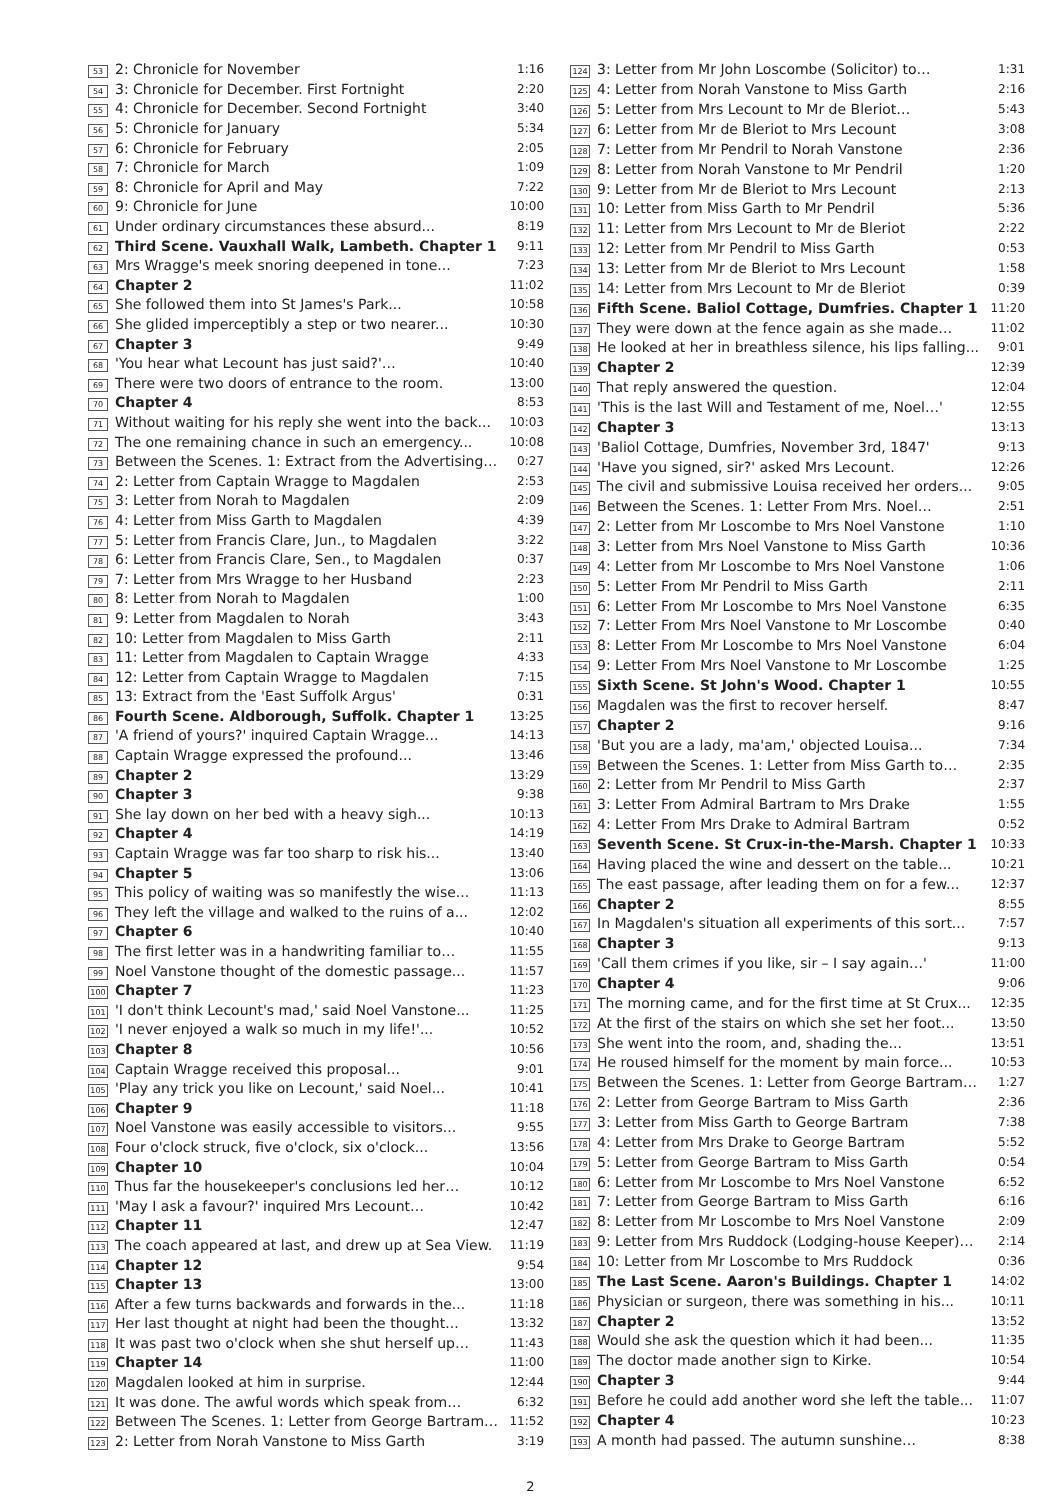| 53 | 2: Chronicle for November | 1:16 |
| 54 | 3: Chronicle for December. First Fortnight | 2:20 |
| 55 | 4: Chronicle for December. Second Fortnight | 3:40 |
| 56 | 5: Chronicle for January | 5:34 |
| 57 | 6: Chronicle for February | 2:05 |
| 58 | 7: Chronicle for March | 1:09 |
| 59 | 8: Chronicle for April and May | 7:22 |
| 60 | 9: Chronicle for June | 10:00 |
| 61 | Under ordinary circumstances these absurd... | 8:19 |
| 62 | Third Scene. Vauxhall Walk, Lambeth. Chapter 1 | 9:11 |
| 63 | Mrs Wragge's meek snoring deepened in tone... | 7:23 |
| 64 | Chapter 2 | 11:02 |
| 65 | She followed them into St James's Park... | 10:58 |
| 66 | She glided imperceptibly a step or two nearer... | 10:30 |
| 67 | Chapter 3 | 9:49 |
| 68 | 'You hear what Lecount has just said?'… | 10:40 |
| 69 | There were two doors of entrance to the room. | 13:00 |
| 70 | Chapter 4 | 8:53 |
| 71 | Without waiting for his reply she went into the back... | 10:03 |
| 72 | The one remaining chance in such an emergency... | 10:08 |
| 73 | Between the Scenes. 1: Extract from the Advertising… | 0:27 |
| 74 | 2: Letter from Captain Wragge to Magdalen | 2:53 |
| 75 | 3: Letter from Norah to Magdalen | 2:09 |
| 76 | 4: Letter from Miss Garth to Magdalen | 4:39 |
| 77 | 5: Letter from Francis Clare, Jun., to Magdalen | 3:22 |
| 78 | 6: Letter from Francis Clare, Sen., to Magdalen | 0:37 |
| 79 | 7: Letter from Mrs Wragge to her Husband | 2:23 |
| 80 | 8: Letter from Norah to Magdalen | 1:00 |
| 81 | 9: Letter from Magdalen to Norah | 3:43 |
| 82 | 10: Letter from Magdalen to Miss Garth | 2:11 |
| 83 | 11: Letter from Magdalen to Captain Wragge | 4:33 |
| 84 | 12: Letter from Captain Wragge to Magdalen | 7:15 |
| 85 | 13: Extract from the 'East Suffolk Argus' | 0:31 |
| 86 | Fourth Scene. Aldborough, Suffolk. Chapter 1 | 13:25 |
| 87 | 'A friend of yours?' inquired Captain Wragge... | 14:13 |
| 88 | Captain Wragge expressed the profound... | 13:46 |
| 89 | Chapter 2 | 13:29 |
| 90 | Chapter 3 | 9:38 |
| 91 | She lay down on her bed with a heavy sigh... | 10:13 |
| 92 | Chapter 4 | 14:19 |
| 93 | Captain Wragge was far too sharp to risk his... | 13:40 |
| 94 | Chapter 5 | 13:06 |
| 95 | This policy of waiting was so manifestly the wise... | 11:13 |
| 96 | They left the village and walked to the ruins of a... | 12:02 |
| 97 | Chapter 6 | 10:40 |
| 98 | The first letter was in a handwriting familiar to… | 11:55 |
| 99 | Noel Vanstone thought of the domestic passage... | 11:57 |
| 100 | Chapter 7 | 11:23 |
| 101 | 'I don't think Lecount's mad,' said Noel Vanstone... | 11:25 |
| 102 | 'I never enjoyed a walk so much in my life!'... | 10:52 |
| 103 | Chapter 8 | 10:56 |
| 104 | Captain Wragge received this proposal... | 9:01 |
| 105 | 'Play any trick you like on Lecount,' said Noel... | 10:41 |
| 106 | Chapter 9 | 11:18 |
| 107 | Noel Vanstone was easily accessible to visitors... | 9:55 |
| 108 | Four o'clock struck, five o'clock, six o'clock... | 13:56 |
| 109 | Chapter 10 | 10:04 |
| 110 | Thus far the housekeeper's conclusions led her… | 10:12 |
| 111 | 'May I ask a favour?' inquired Mrs Lecount… | 10:42 |
| 112 | Chapter 11 | 12:47 |
| 113 | The coach appeared at last, and drew up at Sea View. | 11:19 |
| 114 | Chapter 12 | 9:54 |
| 115 | Chapter 13 | 13:00 |
| 116 | After a few turns backwards and forwards in the... | 11:18 |
| 117 | Her last thought at night had been the thought... | 13:32 |
| 118 | It was past two o'clock when she shut herself up… | 11:43 |
| 119 | Chapter 14 | 11:00 |
| 120 | Magdalen looked at him in surprise. | 12:44 |
| 121 | It was done. The awful words which speak from… | 6:32 |
| 122 | Between The Scenes. 1: Letter from George Bartram… | 11:52 |
| 123 | 2: Letter from Norah Vanstone to Miss Garth | 3:19 |
| 124 | 3: Letter from Mr John Loscombe (Solicitor) to… | 1:31 |
| 125 | 4: Letter from Norah Vanstone to Miss Garth | 2:16 |
| 126 | 5: Letter from Mrs Lecount to Mr de Bleriot… | 5:43 |
| 127 | 6: Letter from Mr de Bleriot to Mrs Lecount | 3:08 |
| 128 | 7: Letter from Mr Pendril to Norah Vanstone | 2:36 |
| 129 | 8: Letter from Norah Vanstone to Mr Pendril | 1:20 |
| 130 | 9: Letter from Mr de Bleriot to Mrs Lecount | 2:13 |
| 131 | 10: Letter from Miss Garth to Mr Pendril | 5:36 |
| 132 | 11: Letter from Mrs Lecount to Mr de Bleriot | 2:22 |
| 133 | 12: Letter from Mr Pendril to Miss Garth | 0:53 |
| 134 | 13: Letter from Mr de Bleriot to Mrs Lecount | 1:58 |
| 135 | 14: Letter from Mrs Lecount to Mr de Bleriot | 0:39 |
| 136 | Fifth Scene. Baliol Cottage, Dumfries. Chapter 1 | 11:20 |
| 137 | They were down at the fence again as she made… | 11:02 |
| 138 | He looked at her in breathless silence, his lips falling... | 9:01 |
| 139 | Chapter 2 | 12:39 |
| 140 | That reply answered the question. | 12:04 |
| 141 | 'This is the last Will and Testament of me, Noel…' | 12:55 |
| 142 | Chapter 3 | 13:13 |
| 143 | 'Baliol Cottage, Dumfries, November 3rd, 1847' | 9:13 |
| 144 | 'Have you signed, sir?' asked Mrs Lecount. | 12:26 |
| 145 | The civil and submissive Louisa received her orders... | 9:05 |
| 146 | Between the Scenes. 1: Letter From Mrs. Noel… | 2:51 |
| 147 | 2: Letter from Mr Loscombe to Mrs Noel Vanstone | 1:10 |
| 148 | 3: Letter from Mrs Noel Vanstone to Miss Garth | 10:36 |
| 149 | 4: Letter from Mr Loscombe to Mrs Noel Vanstone | 1:06 |
| 150 | 5: Letter From Mr Pendril to Miss Garth | 2:11 |
| 151 | 6: Letter From Mr Loscombe to Mrs Noel Vanstone | 6:35 |
| 152 | 7: Letter From Mrs Noel Vanstone to Mr Loscombe | 0:40 |
| 153 | 8: Letter From Mr Loscombe to Mrs Noel Vanstone | 6:04 |
| 154 | 9: Letter From Mrs Noel Vanstone to Mr Loscombe | 1:25 |
| 155 | Sixth Scene. St John's Wood. Chapter 1 | 10:55 |
| 156 | Magdalen was the first to recover herself. | 8:47 |
| 157 | Chapter 2 | 9:16 |
| 158 | 'But you are a lady, ma'am,' objected Louisa... | 7:34 |
| 159 | Between the Scenes. 1: Letter from Miss Garth to… | 2:35 |
| 160 | 2: Letter from Mr Pendril to Miss Garth | 2:37 |
| 161 | 3: Letter From Admiral Bartram to Mrs Drake | 1:55 |
| 162 | 4: Letter From Mrs Drake to Admiral Bartram | 0:52 |
| 163 | Seventh Scene. St Crux-in-the-Marsh. Chapter 1 | 10:33 |
| 164 | Having placed the wine and dessert on the table... | 10:21 |
| 165 | The east passage, after leading them on for a few... | 12:37 |
| 166 | Chapter 2 | 8:55 |
| 167 | In Magdalen's situation all experiments of this sort... | 7:57 |
| 168 | Chapter 3 | 9:13 |
| 169 | 'Call them crimes if you like, sir – I say again…' | 11:00 |
| 170 | Chapter 4 | 9:06 |
| 171 | The morning came, and for the first time at St Crux... | 12:35 |
| 172 | At the first of the stairs on which she set her foot... | 13:50 |
| 173 | She went into the room, and, shading the... | 13:51 |
| 174 | He roused himself for the moment by main force... | 10:53 |
| 175 | Between the Scenes. 1: Letter from George Bartram… | 1:27 |
| 176 | 2: Letter from George Bartram to Miss Garth | 2:36 |
| 177 | 3: Letter from Miss Garth to George Bartram | 7:38 |
| 178 | 4: Letter from Mrs Drake to George Bartram | 5:52 |
| 179 | 5: Letter from George Bartram to Miss Garth | 0:54 |
| 180 | 6: Letter from Mr Loscombe to Mrs Noel Vanstone | 6:52 |
| 181 | 7: Letter from George Bartram to Miss Garth | 6:16 |
| 182 | 8: Letter from Mr Loscombe to Mrs Noel Vanstone | 2:09 |
| 183 | 9: Letter from Mrs Ruddock (Lodging-house Keeper)… | 2:14 |
| 184 | 10: Letter from Mr Loscombe to Mrs Ruddock | 0:36 |
| 185 | The Last Scene. Aaron's Buildings. Chapter 1 | 14:02 |
| 186 | Physician or surgeon, there was something in his... | 10:11 |
| 187 | Chapter 2 | 13:52 |
| 188 | Would she ask the question which it had been... | 11:35 |
| 189 | The doctor made another sign to Kirke. | 10:54 |
| 190 | Chapter 3 | 9:44 |
| 191 | Before he could add another word she left the table... | 11:07 |
| 192 | Chapter 4 | 10:23 |
| 193 | A month had passed. The autumn sunshine… | 8:38 |
2